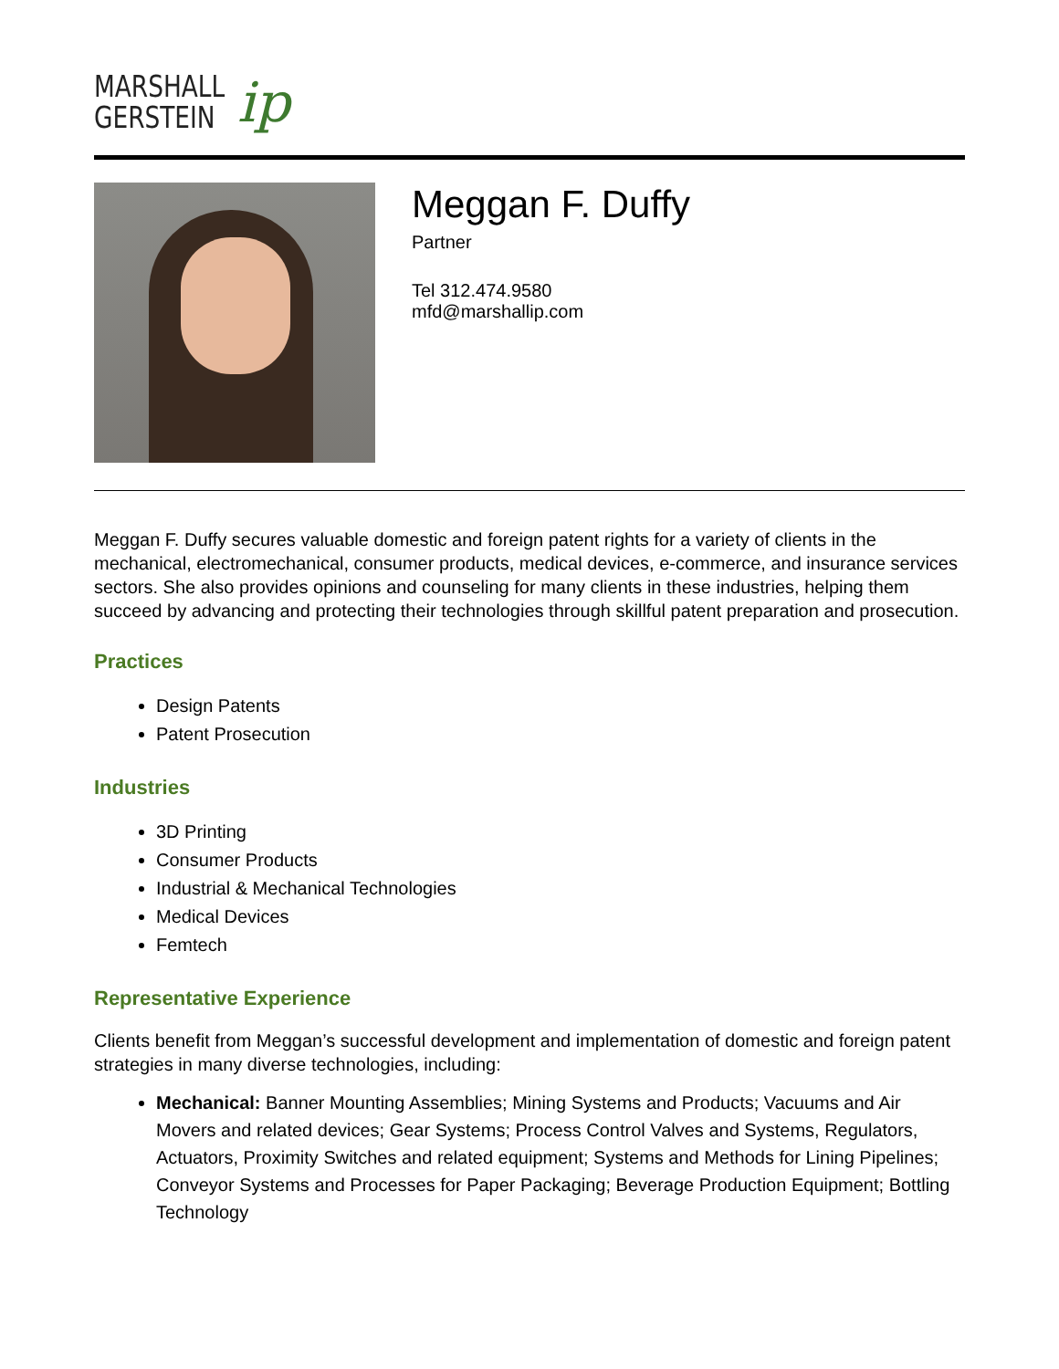MARSHALL
GERSTEIN
ip
Meggan F. Duffy
Partner
Tel 312.474.9580
mfd@marshallip.com
Meggan F. Duffy secures valuable domestic and foreign patent rights for a variety of clients in the mechanical, electromechanical, consumer products, medical devices, e-commerce, and insurance services sectors. She also provides opinions and counseling for many clients in these industries, helping them succeed by advancing and protecting their technologies through skillful patent preparation and prosecution.
Practices
Design Patents
Patent Prosecution
Industries
3D Printing
Consumer Products
Industrial & Mechanical Technologies
Medical Devices
Femtech
Representative Experience
Clients benefit from Meggan’s successful development and implementation of domestic and foreign patent strategies in many diverse technologies, including:
Mechanical: Banner Mounting Assemblies; Mining Systems and Products; Vacuums and Air Movers and related devices; Gear Systems; Process Control Valves and Systems, Regulators, Actuators, Proximity Switches and related equipment; Systems and Methods for Lining Pipelines; Conveyor Systems and Processes for Paper Packaging; Beverage Production Equipment; Bottling Technology